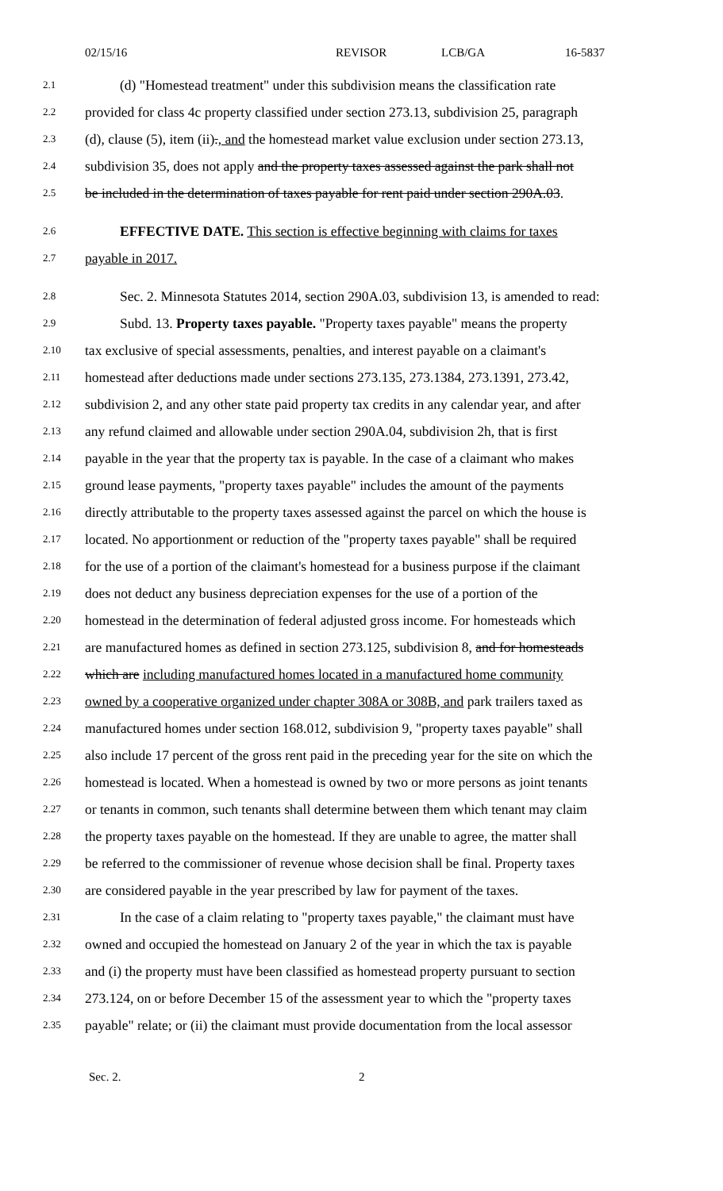02/15/16 REVISOR LCB/GA 16-5837
2.1 (d) "Homestead treatment" under this subdivision means the classification rate
2.2 provided for class 4c property classified under section 273.13, subdivision 25, paragraph
2.3 (d), clause (5), item (ii)., and the homestead market value exclusion under section 273.13,
2.4 subdivision 35, does not apply and the property taxes assessed against the park shall not
2.5 be included in the determination of taxes payable for rent paid under section 290A.03.
2.6 EFFECTIVE DATE. This section is effective beginning with claims for taxes
2.7 payable in 2017.
2.8 Sec. 2. Minnesota Statutes 2014, section 290A.03, subdivision 13, is amended to read:
2.9 Subd. 13. Property taxes payable. "Property taxes payable" means the property
2.10 tax exclusive of special assessments, penalties, and interest payable on a claimant's
2.11 homestead after deductions made under sections 273.135, 273.1384, 273.1391, 273.42,
2.12 subdivision 2, and any other state paid property tax credits in any calendar year, and after
2.13 any refund claimed and allowable under section 290A.04, subdivision 2h, that is first
2.14 payable in the year that the property tax is payable. In the case of a claimant who makes
2.15 ground lease payments, "property taxes payable" includes the amount of the payments
2.16 directly attributable to the property taxes assessed against the parcel on which the house is
2.17 located. No apportionment or reduction of the "property taxes payable" shall be required
2.18 for the use of a portion of the claimant's homestead for a business purpose if the claimant
2.19 does not deduct any business depreciation expenses for the use of a portion of the
2.20 homestead in the determination of federal adjusted gross income. For homesteads which
2.21 are manufactured homes as defined in section 273.125, subdivision 8, and for homesteads
2.22 which are including manufactured homes located in a manufactured home community
2.23 owned by a cooperative organized under chapter 308A or 308B, and park trailers taxed as
2.24 manufactured homes under section 168.012, subdivision 9, "property taxes payable" shall
2.25 also include 17 percent of the gross rent paid in the preceding year for the site on which the
2.26 homestead is located. When a homestead is owned by two or more persons as joint tenants
2.27 or tenants in common, such tenants shall determine between them which tenant may claim
2.28 the property taxes payable on the homestead. If they are unable to agree, the matter shall
2.29 be referred to the commissioner of revenue whose decision shall be final. Property taxes
2.30 are considered payable in the year prescribed by law for payment of the taxes.
2.31 In the case of a claim relating to "property taxes payable," the claimant must have
2.32 owned and occupied the homestead on January 2 of the year in which the tax is payable
2.33 and (i) the property must have been classified as homestead property pursuant to section
2.34 273.124, on or before December 15 of the assessment year to which the "property taxes
2.35 payable" relate; or (ii) the claimant must provide documentation from the local assessor
Sec. 2. 2